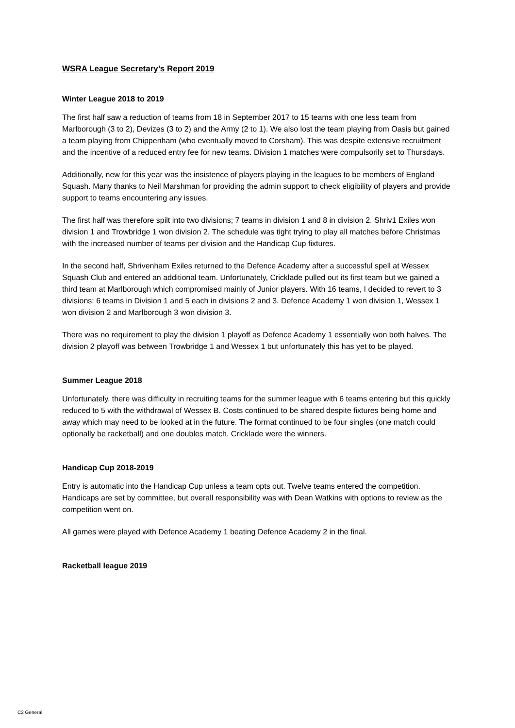WSRA League Secretary’s Report 2019
Winter League 2018 to 2019
The first half saw a reduction of teams from 18 in September 2017 to 15 teams with one less team from Marlborough (3 to 2), Devizes (3 to 2) and the Army (2 to 1). We also lost the team playing from Oasis but gained a team playing from Chippenham (who eventually moved to Corsham). This was despite extensive recruitment and the incentive of a reduced entry fee for new teams. Division 1 matches were compulsorily set to Thursdays.
Additionally, new for this year was the insistence of players playing in the leagues to be members of England Squash. Many thanks to Neil Marshman for providing the admin support to check eligibility of players and provide support to teams encountering any issues.
The first half was therefore spilt into two divisions; 7 teams in division 1 and 8 in division 2. Shriv1 Exiles won division 1 and Trowbridge 1 won division 2. The schedule was tight trying to play all matches before Christmas with the increased number of teams per division and the Handicap Cup fixtures.
In the second half, Shrivenham Exiles returned to the Defence Academy after a successful spell at Wessex Squash Club and entered an additional team. Unfortunately, Cricklade pulled out its first team but we gained a third team at Marlborough which compromised mainly of Junior players. With 16 teams, I decided to revert to 3 divisions: 6 teams in Division 1 and 5 each in divisions 2 and 3. Defence Academy 1 won division 1, Wessex 1 won division 2 and Marlborough 3 won division 3.
There was no requirement to play the division 1 playoff as Defence Academy 1 essentially won both halves. The division 2 playoff was between Trowbridge 1 and Wessex 1 but unfortunately this has yet to be played.
Summer League 2018
Unfortunately, there was difficulty in recruiting teams for the summer league with 6 teams entering but this quickly reduced to 5 with the withdrawal of Wessex B. Costs continued to be shared despite fixtures being home and away which may need to be looked at in the future. The format continued to be four singles (one match could optionally be racketball) and one doubles match. Cricklade were the winners.
Handicap Cup 2018-2019
Entry is automatic into the Handicap Cup unless a team opts out. Twelve teams entered the competition. Handicaps are set by committee, but overall responsibility was with Dean Watkins with options to review as the competition went on.
All games were played with Defence Academy 1 beating Defence Academy 2 in the final.
Racketball league 2019
C2 General